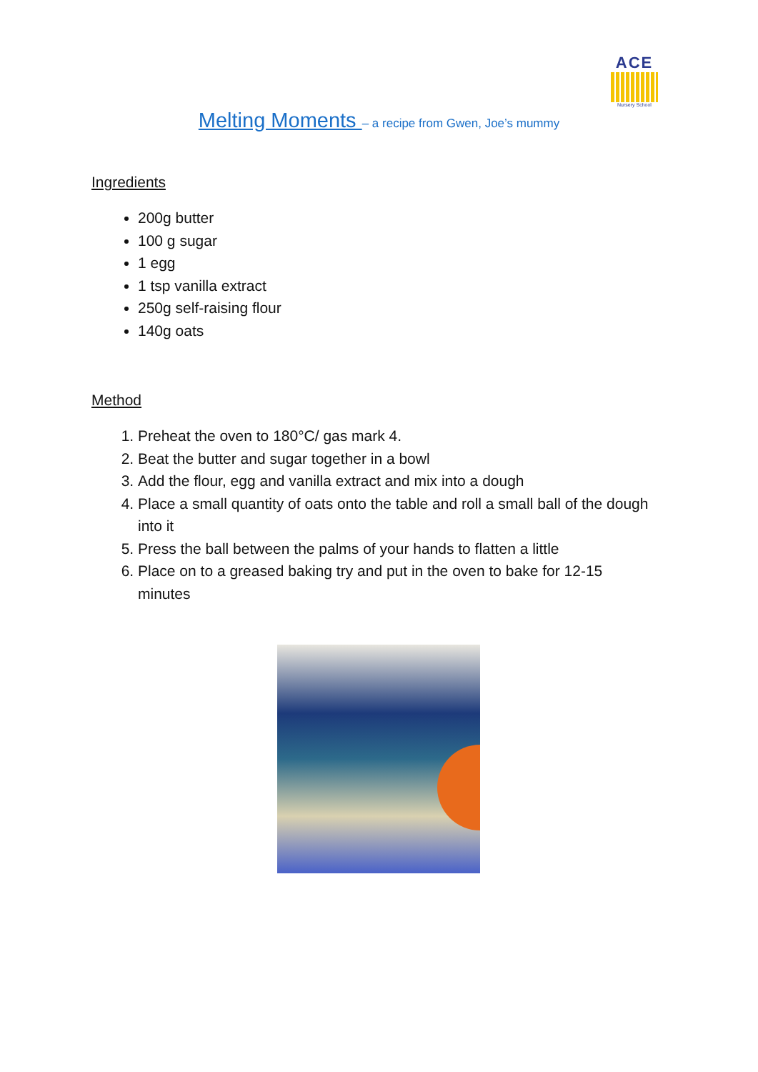ACE
Nursery School
Melting Moments – a recipe from Gwen, Joe’s mummy
Ingredients
200g butter
100 g sugar
1 egg
1 tsp vanilla extract
250g self-raising flour
140g oats
Method
1. Preheat the oven to 180°C/ gas mark 4.
2. Beat the butter and sugar together in a bowl
3. Add the flour, egg and vanilla extract and mix into a dough
4. Place a small quantity of oats onto the table and roll a small ball of the dough into it
5. Press the ball between the palms of your hands to flatten a little
6. Place on to a greased baking try and put in the oven to bake for 12-15 minutes